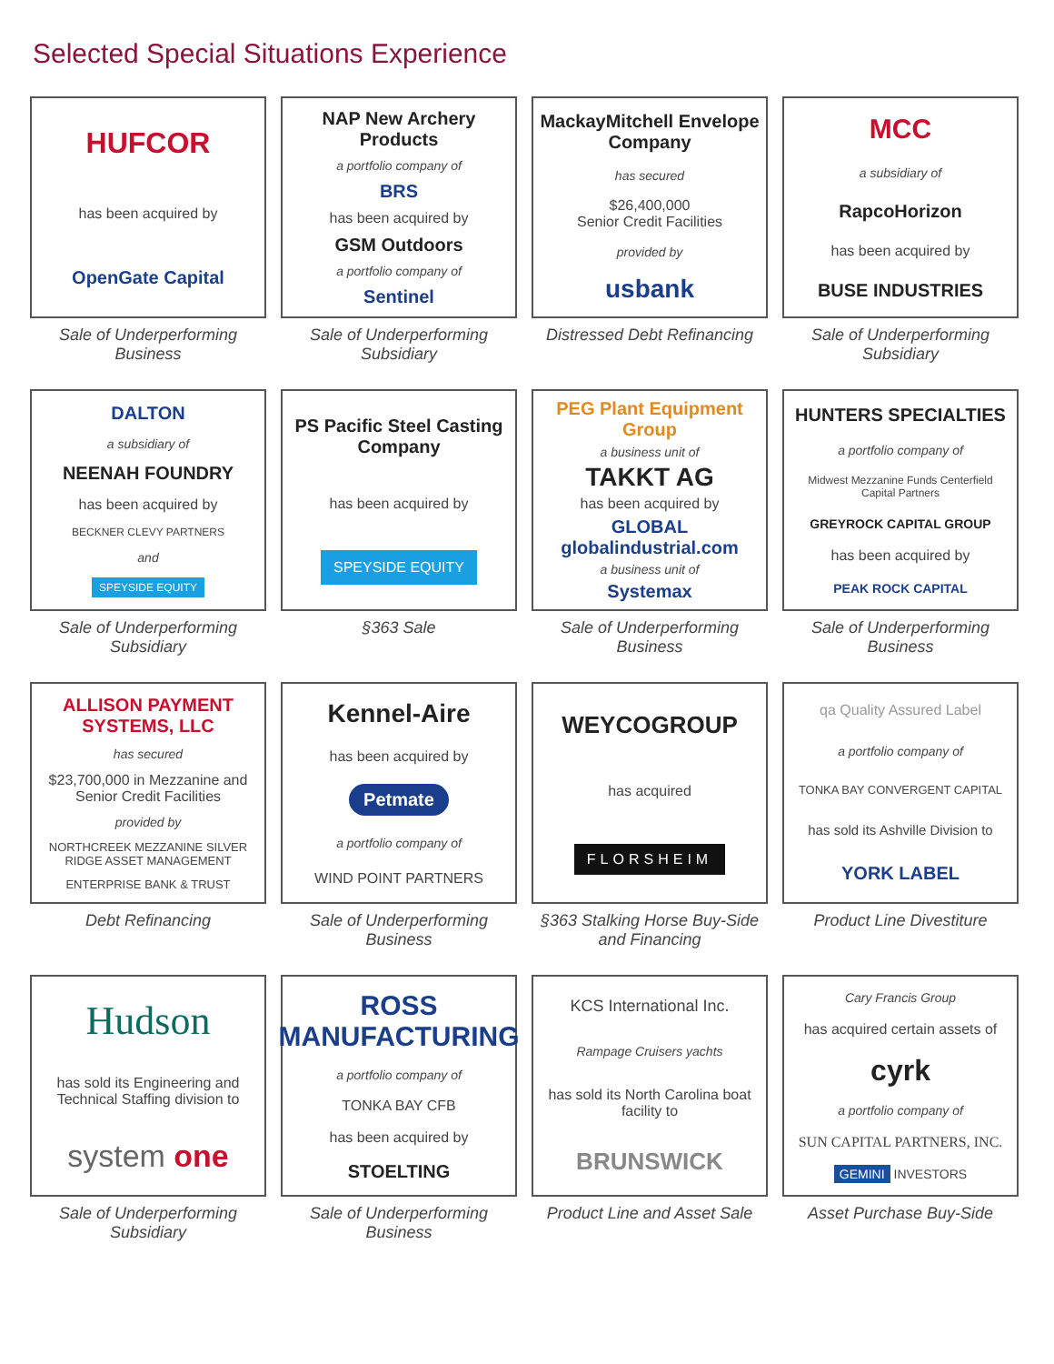Selected Special Situations Experience
HUFCOR
has been acquired by
OpenGate Capital
Sale of Underperforming Business
NAP New Archery Products
a portfolio company of
BRS
has been acquired by
GSM Outdoors
a portfolio company of
Sentinel
Sale of Underperforming Subsidiary
MackayMitchell Envelope Company
has secured
$26,400,000
Senior Credit Facilities
provided by
usbank
Distressed Debt Refinancing
MCC
a subsidiary of
RapcoHorizon
has been acquired by
BUSE INDUSTRIES
Sale of Underperforming Subsidiary
DALTON
a subsidiary of
NEENAH FOUNDRY
has been acquired by
BECKNER CLEVY PARTNERS
and
SPEYSIDE EQUITY
Sale of Underperforming Subsidiary
PS Pacific Steel Casting Company
has been acquired by
SPEYSIDE EQUITY
§363 Sale
PEG Plant Equipment Group
a business unit of
TAKKT AG
has been acquired by
GLOBAL globalindustrial.com
a business unit of
Systemax
Sale of Underperforming Business
HUNTERS SPECIALTIES
a portfolio company of
Midwest Mezzanine Funds Centerfield Capital Partners
GREYROCK CAPITAL GROUP
has been acquired by
PEAK ROCK CAPITAL
Sale of Underperforming Business
ALLISON PAYMENT SYSTEMS, LLC
has secured
$23,700,000 in Mezzanine and Senior Credit Facilities
provided by
NORTHCREEK MEZZANINE SILVER RIDGE ASSET MANAGEMENT
ENTERPRISE BANK & TRUST
Debt Refinancing
Kennel-Aire
has been acquired by
Petmate
a portfolio company of
WIND POINT PARTNERS
Sale of Underperforming Business
WEYCOGROUP
has acquired
FLORSHEIM
§363 Stalking Horse Buy-Side and Financing
qa Quality Assured Label
a portfolio company of
TONKA BAY CONVERGENT CAPITAL
has sold its Ashville Division to
YORK LABEL
Product Line Divestiture
Hudson
has sold its Engineering and Technical Staffing division to
system one
Sale of Underperforming Subsidiary
ROSS MANUFACTURING
a portfolio company of
TONKA BAY CFB
has been acquired by
STOELTING
Sale of Underperforming Business
KCS International Inc.
Rampage Cruisers yachts
has sold its North Carolina boat facility to
BRUNSWICK
Product Line and Asset Sale
Cary Francis Group
has acquired certain assets of
cyrk
a portfolio company of
SUN CAPITAL PARTNERS, INC.
GEMINI INVESTORS
Asset Purchase Buy-Side